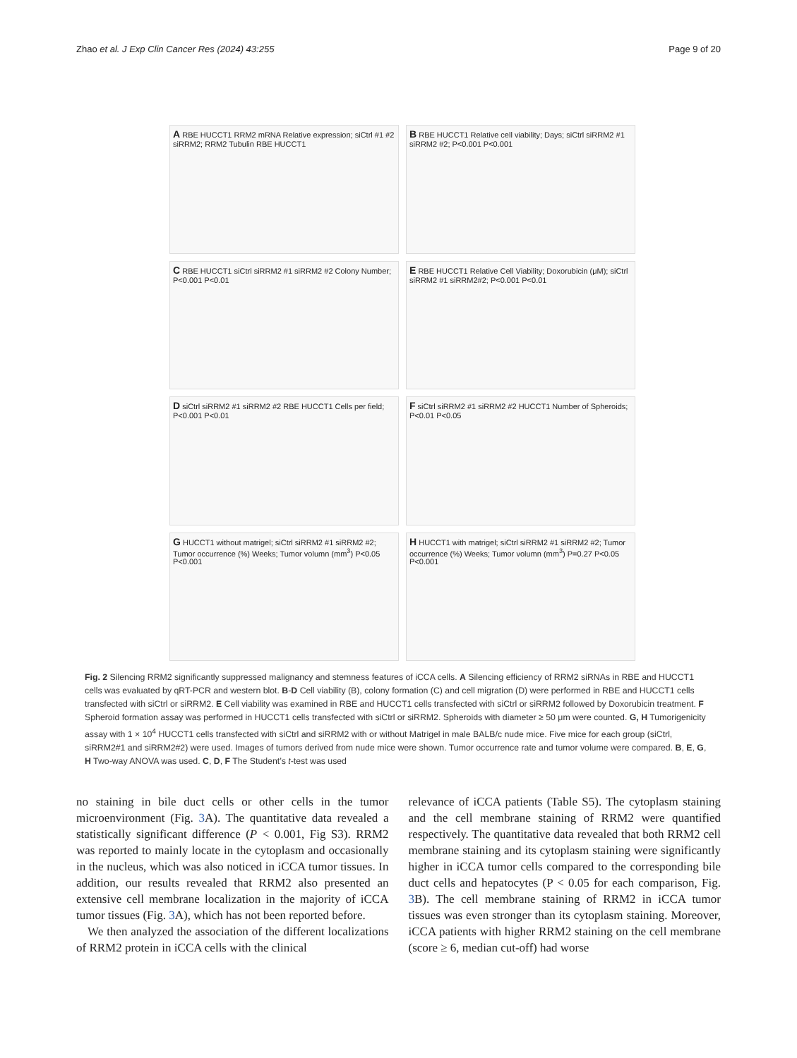Zhao et al. J Exp Clin Cancer Res (2024) 43:255 Page 9 of 20
A RBE HUCCT1 RRM2 mRNA Relative expression; siCtrl #1 #2 siRRM2; RRM2 Tubulin RBE HUCCT1
B RBE HUCCT1 Relative cell viability; Days; siCtrl siRRM2 #1 siRRM2 #2; P<0.001 P<0.001
C RBE HUCCT1 siCtrl siRRM2 #1 siRRM2 #2 Colony Number; P<0.001 P<0.01
E RBE HUCCT1 Relative Cell Viability; Doxorubicin (μM); siCtrl siRRM2 #1 siRRM2#2; P<0.001 P<0.01
D siCtrl siRRM2 #1 siRRM2 #2 RBE HUCCT1 Cells per field; P<0.001 P<0.01
F siCtrl siRRM2 #1 siRRM2 #2 HUCCT1 Number of Spheroids; P<0.01 P<0.05
G HUCCT1 without matrigel; siCtrl siRRM2 #1 siRRM2 #2; Tumor occurrence (%) Weeks; Tumor volumn (mm<sup>3</sup>) P<0.05 P<0.001
H HUCCT1 with matrigel; siCtrl siRRM2 #1 siRRM2 #2; Tumor occurrence (%) Weeks; Tumor volumn (mm<sup>3</sup>) P=0.27 P<0.05 P<0.001
Fig. 2 Silencing RRM2 significantly suppressed malignancy and stemness features of iCCA cells. A Silencing efficiency of RRM2 siRNAs in RBE and HUCCT1 cells was evaluated by qRT-PCR and western blot. B-D Cell viability (B), colony formation (C) and cell migration (D) were performed in RBE and HUCCT1 cells transfected with siCtrl or siRRM2. E Cell viability was examined in RBE and HUCCT1 cells transfected with siCtrl or siRRM2 followed by Doxorubicin treatment. F Spheroid formation assay was performed in HUCCT1 cells transfected with siCtrl or siRRM2. Spheroids with diameter ≥ 50 μm were counted. G, H Tumorigenicity assay with 1 × 10<sup>4</sup> HUCCT1 cells transfected with siCtrl and siRRM2 with or without Matrigel in male BALB/c nude mice. Five mice for each group (siCtrl, siRRM2#1 and siRRM2#2) were used. Images of tumors derived from nude mice were shown. Tumor occurrence rate and tumor volume were compared. B, E, G, H Two-way ANOVA was used. C, D, F The Student’s t-test was used
no staining in bile duct cells or other cells in the tumor microenvironment (Fig. 3 A). The quantitative data revealed a statistically significant difference (P < 0.001, Fig S3). RRM2 was reported to mainly locate in the cytoplasm and occasionally in the nucleus, which was also noticed in iCCA tumor tissues. In addition, our results revealed that RRM2 also presented an extensive cell membrane localization in the majority of iCCA tumor tissues (Fig. 3 A), which has not been reported before.
We then analyzed the association of the different localizations of RRM2 protein in iCCA cells with the clinical
relevance of iCCA patients (Table S5). The cytoplasm staining and the cell membrane staining of RRM2 were quantified respectively. The quantitative data revealed that both RRM2 cell membrane staining and its cytoplasm staining were significantly higher in iCCA tumor cells compared to the corresponding bile duct cells and hepatocytes (P < 0.05 for each comparison, Fig. 3 B). The cell membrane staining of RRM2 in iCCA tumor tissues was even stronger than its cytoplasm staining. Moreover, iCCA patients with higher RRM2 staining on the cell membrane (score ≥ 6, median cut-off) had worse